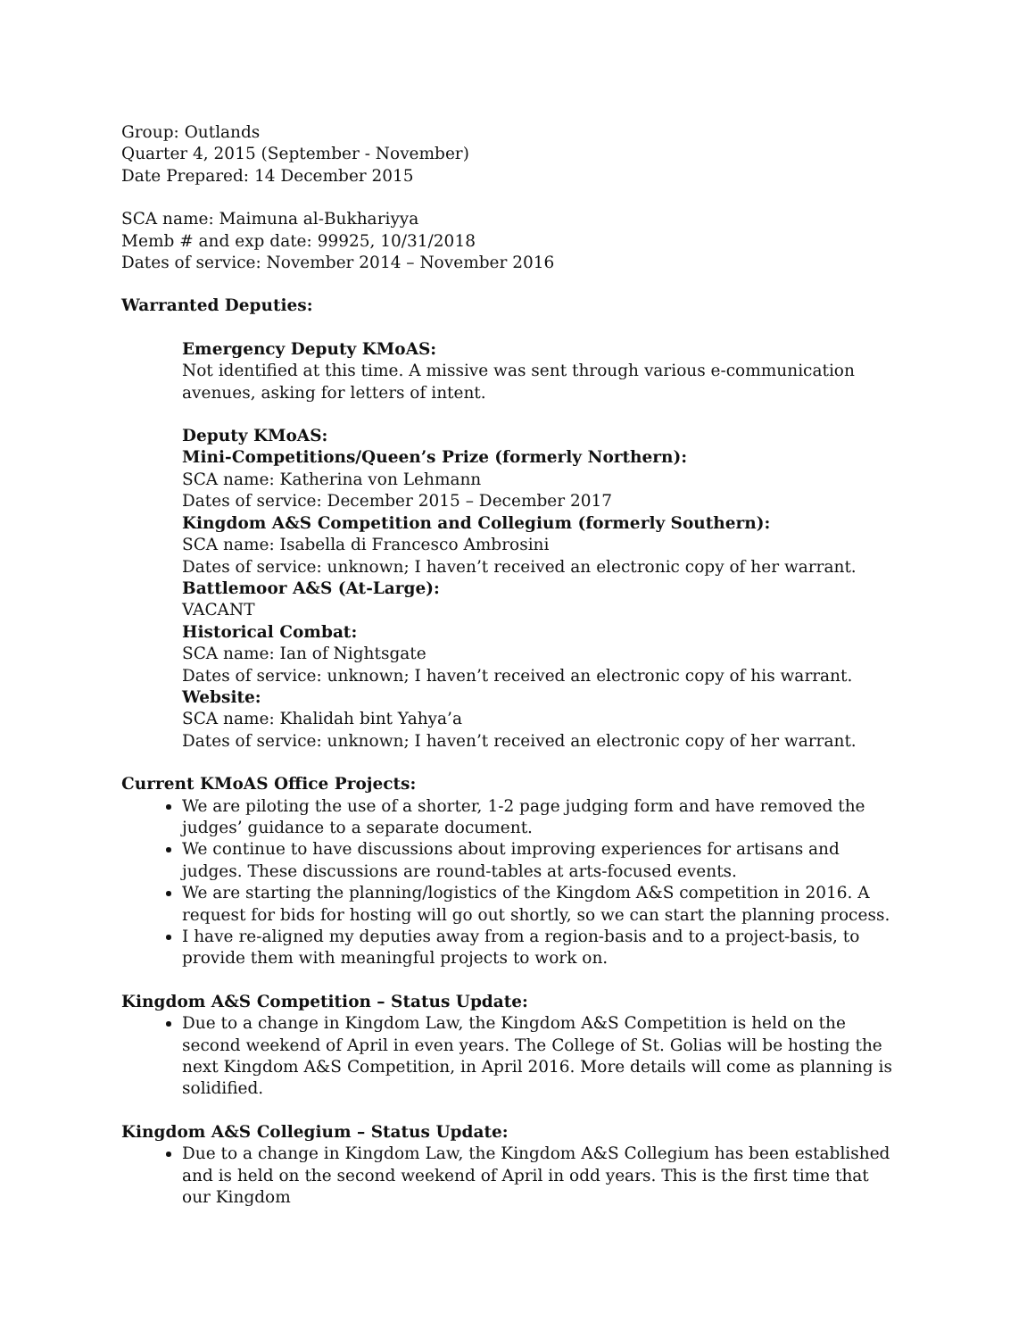Group: Outlands
Quarter 4, 2015 (September - November)
Date Prepared: 14 December 2015
SCA name: Maimuna al-Bukhariyya
Memb # and exp date: 99925, 10/31/2018
Dates of service: November 2014 – November 2016
Warranted Deputies:
Emergency Deputy KMoAS:
Not identified at this time. A missive was sent through various e-communication avenues, asking for letters of intent.
Deputy KMoAS:
Mini-Competitions/Queen’s Prize (formerly Northern):
SCA name: Katherina von Lehmann
Dates of service: December 2015 – December 2017
Kingdom A&S Competition and Collegium (formerly Southern):
SCA name: Isabella di Francesco Ambrosini
Dates of service: unknown; I haven’t received an electronic copy of her warrant.
Battlemoor A&S (At-Large):
VACANT
Historical Combat:
SCA name: Ian of Nightsgate
Dates of service: unknown; I haven’t received an electronic copy of his warrant.
Website:
SCA name: Khalidah bint Yahya’a
Dates of service: unknown; I haven’t received an electronic copy of her warrant.
Current KMoAS Office Projects:
We are piloting the use of a shorter, 1-2 page judging form and have removed the judges’ guidance to a separate document.
We continue to have discussions about improving experiences for artisans and judges. These discussions are round-tables at arts-focused events.
We are starting the planning/logistics of the Kingdom A&S competition in 2016. A request for bids for hosting will go out shortly, so we can start the planning process.
I have re-aligned my deputies away from a region-basis and to a project-basis, to provide them with meaningful projects to work on.
Kingdom A&S Competition – Status Update:
Due to a change in Kingdom Law, the Kingdom A&S Competition is held on the second weekend of April in even years. The College of St. Golias will be hosting the next Kingdom A&S Competition, in April 2016. More details will come as planning is solidified.
Kingdom A&S Collegium – Status Update:
Due to a change in Kingdom Law, the Kingdom A&S Collegium has been established and is held on the second weekend of April in odd years. This is the first time that our Kingdom